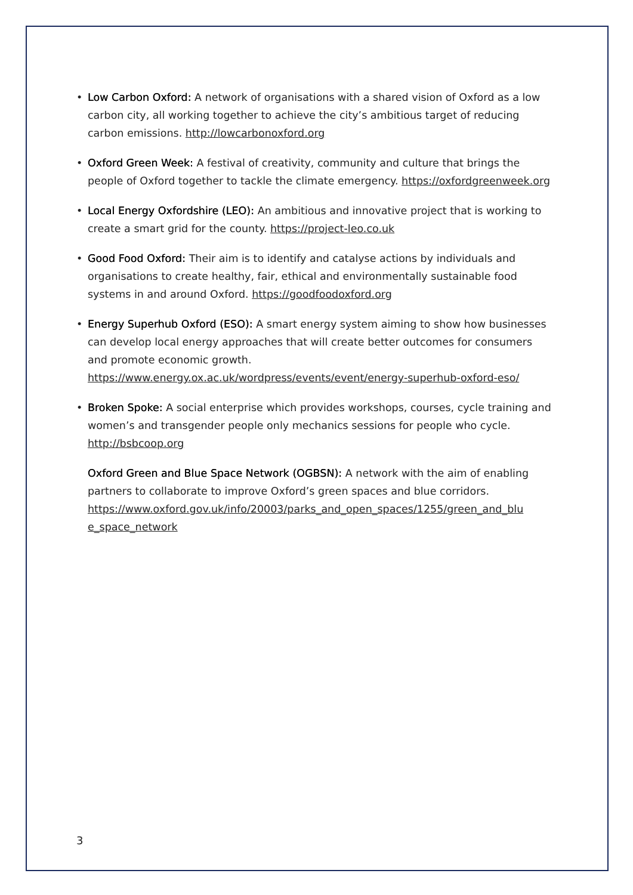• Low Carbon Oxford: A network of organisations with a shared vision of Oxford as a low carbon city, all working together to achieve the city’s ambitious target of reducing carbon emissions. http://lowcarbonoxford.org
• Oxford Green Week: A festival of creativity, community and culture that brings the people of Oxford together to tackle the climate emergency. https://oxfordgreenweek.org
• Local Energy Oxfordshire (LEO): An ambitious and innovative project that is working to create a smart grid for the county. https://project-leo.co.uk
• Good Food Oxford: Their aim is to identify and catalyse actions by individuals and organisations to create healthy, fair, ethical and environmentally sustainable food systems in and around Oxford. https://goodfoodoxford.org
• Energy Superhub Oxford (ESO): A smart energy system aiming to show how businesses can develop local energy approaches that will create better outcomes for consumers and promote economic growth. https://www.energy.ox.ac.uk/wordpress/events/event/energy-superhub-oxford-eso/
• Broken Spoke: A social enterprise which provides workshops, courses, cycle training and women’s and transgender people only mechanics sessions for people who cycle. http://bsbcoop.org
Oxford Green and Blue Space Network (OGBSN): A network with the aim of enabling partners to collaborate to improve Oxford’s green spaces and blue corridors. https://www.oxford.gov.uk/info/20003/parks_and_open_spaces/1255/green_and_blu e_space_network
3